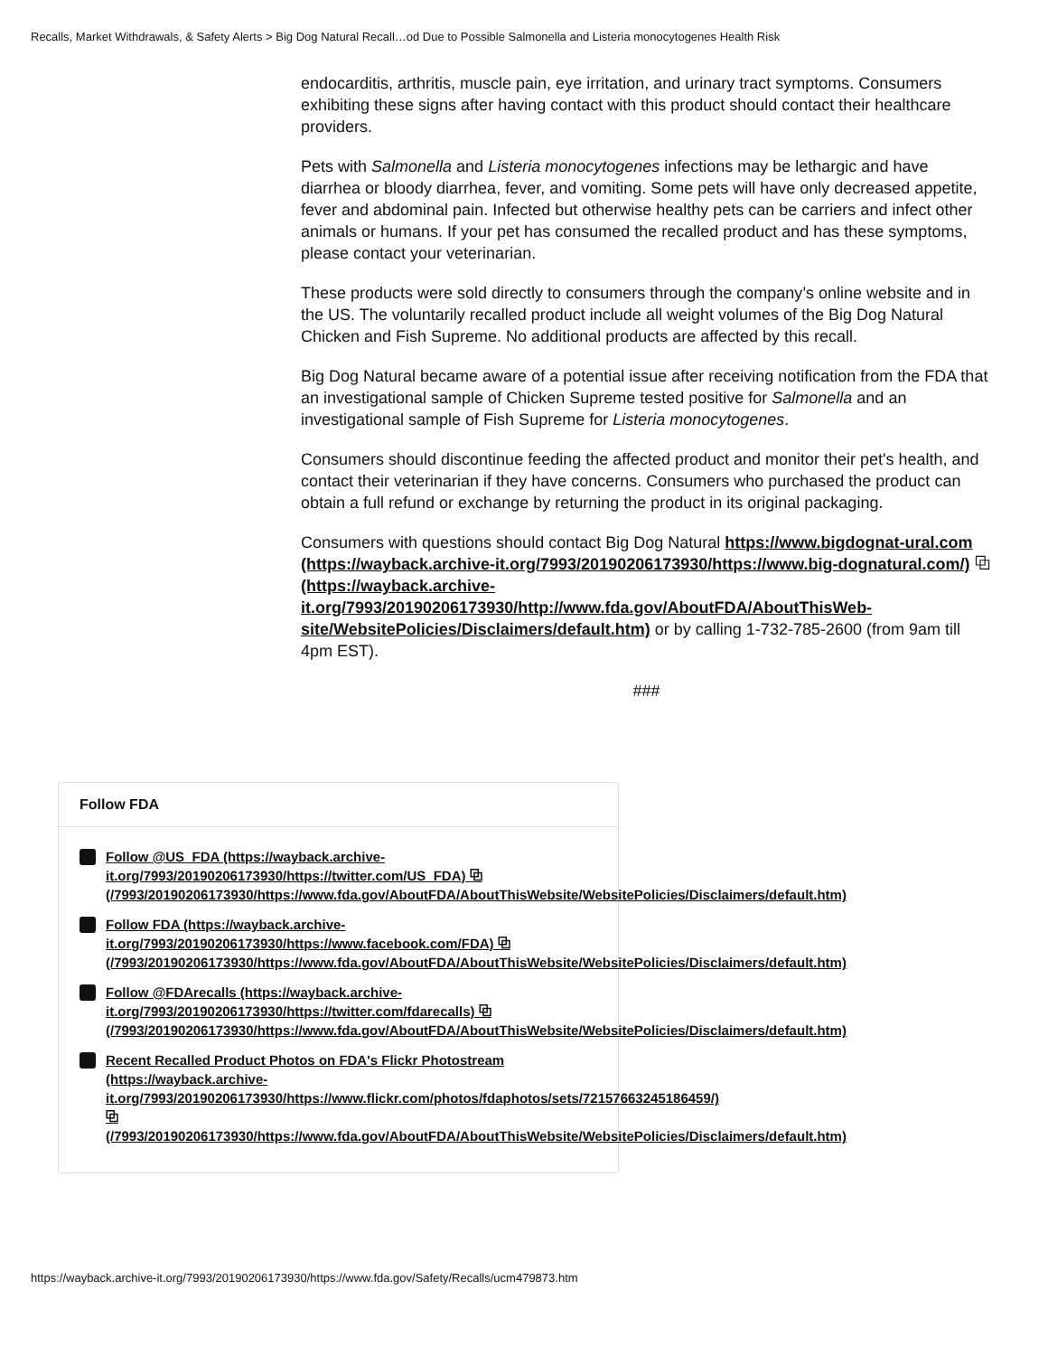Recalls, Market Withdrawals, & Safety Alerts > Big Dog Natural Recall…od Due to Possible Salmonella and Listeria monocytogenes Health Risk
endocarditis, arthritis, muscle pain, eye irritation, and urinary tract symptoms. Consumers exhibiting these signs after having contact with this product should contact their healthcare providers.
Pets with Salmonella and Listeria monocytogenes infections may be lethargic and have diarrhea or bloody diarrhea, fever, and vomiting. Some pets will have only decreased appetite, fever and abdominal pain. Infected but otherwise healthy pets can be carriers and infect other animals or humans. If your pet has consumed the recalled product and has these symptoms, please contact your veterinarian.
These products were sold directly to consumers through the company’s online website and in the US. The voluntarily recalled product include all weight volumes of the Big Dog Natural Chicken and Fish Supreme. No additional products are affected by this recall.
Big Dog Natural became aware of a potential issue after receiving notification from the FDA that an investigational sample of Chicken Supreme tested positive for Salmonella and an investigational sample of Fish Supreme for Listeria monocytogenes.
Consumers should discontinue feeding the affected product and monitor their pet's health, and contact their veterinarian if they have concerns. Consumers who purchased the product can obtain a full refund or exchange by returning the product in its original packaging.
Consumers with questions should contact Big Dog Natural https://www.bigdognat-ural.com (https://wayback.archive-it.org/7993/20190206173930/https://www.big-dognatural.com/) ⧉ (https://wayback.archive-it.org/7993/20190206173930/http://www.fda.gov/AboutFDA/AboutThisWeb-site/WebsitePolicies/Disclaimers/default.htm) or by calling 1-732-785-2600 (from 9am till 4pm EST).
###
Follow FDA
Follow @US_FDA (https://wayback.archive-
it.org/7993/20190206173930/https://twitter.com/US_FDA) ⧉
(/7993/20190206173930/https://www.fda.gov/AboutFDA/AboutThisWebsite/WebsitePolicies/Disclaimers/default.htm)
Follow FDA (https://wayback.archive-
it.org/7993/20190206173930/https://www.facebook.com/FDA) ⧉
(/7993/20190206173930/https://www.fda.gov/AboutFDA/AboutThisWebsite/WebsitePolicies/Disclaimers/default.htm)
Follow @FDArecalls (https://wayback.archive-
it.org/7993/20190206173930/https://twitter.com/fdarecalls) ⧉
(/7993/20190206173930/https://www.fda.gov/AboutFDA/AboutThisWebsite/WebsitePolicies/Disclaimers/default.htm)
Recent Recalled Product Photos on FDA's Flickr Photostream
(https://wayback.archive-
it.org/7993/20190206173930/https://www.flickr.com/photos/fdaphotos/sets/72157663245186459/)
⧉
(/7993/20190206173930/https://www.fda.gov/AboutFDA/AboutThisWebsite/WebsitePolicies/Disclaimers/default.htm)
https://wayback.archive-it.org/7993/20190206173930/https://www.fda.gov/Safety/Recalls/ucm479873.htm